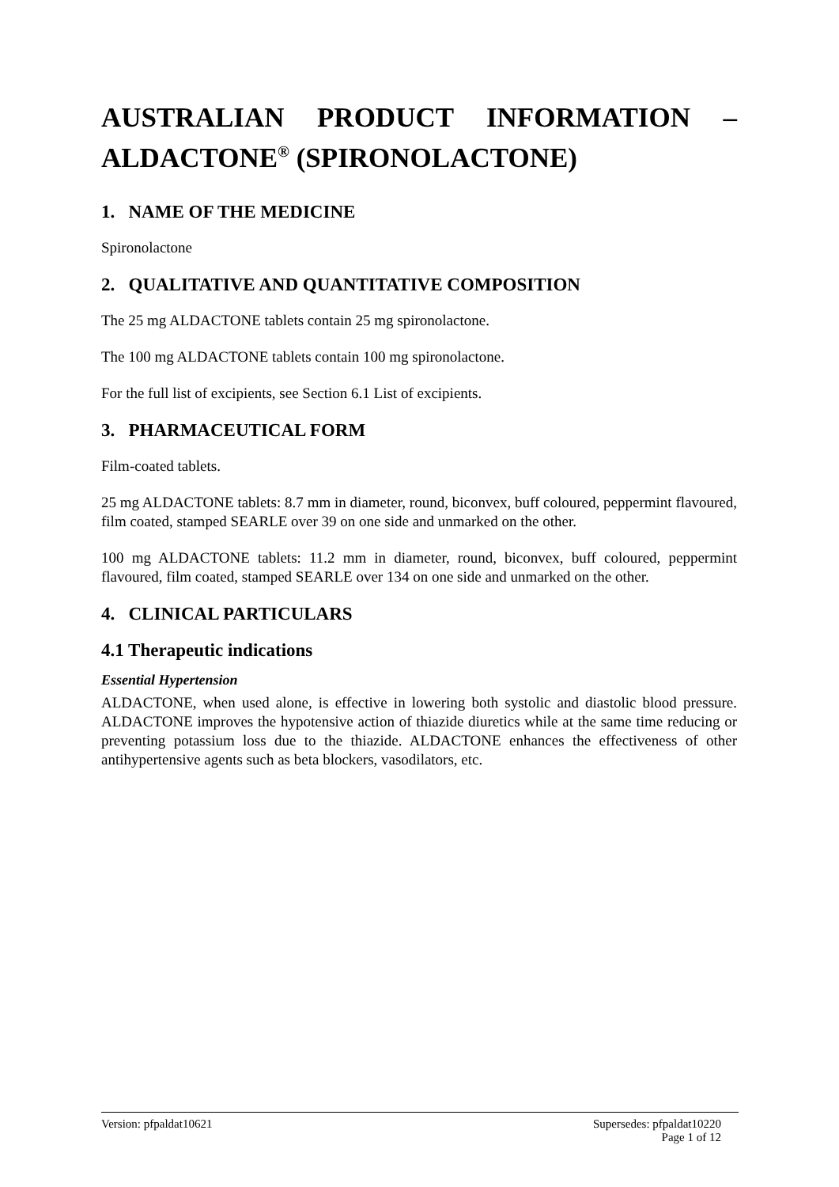AUSTRALIAN PRODUCT INFORMATION – ALDACTONE<sup>®</sup> (SPIRONOLACTONE)
1. NAME OF THE MEDICINE
Spironolactone
2. QUALITATIVE AND QUANTITATIVE COMPOSITION
The 25 mg ALDACTONE tablets contain 25 mg spironolactone.
The 100 mg ALDACTONE tablets contain 100 mg spironolactone.
For the full list of excipients, see Section 6.1 List of excipients.
3. PHARMACEUTICAL FORM
Film-coated tablets.
25 mg ALDACTONE tablets: 8.7 mm in diameter, round, biconvex, buff coloured, peppermint flavoured, film coated, stamped SEARLE over 39 on one side and unmarked on the other.
100 mg ALDACTONE tablets: 11.2 mm in diameter, round, biconvex, buff coloured, peppermint flavoured, film coated, stamped SEARLE over 134 on one side and unmarked on the other.
4. CLINICAL PARTICULARS
4.1 Therapeutic indications
Essential Hypertension
ALDACTONE, when used alone, is effective in lowering both systolic and diastolic blood pressure. ALDACTONE improves the hypotensive action of thiazide diuretics while at the same time reducing or preventing potassium loss due to the thiazide. ALDACTONE enhances the effectiveness of other antihypertensive agents such as beta blockers, vasodilators, etc.
Version: pfpaldat10621 Supersedes: pfpaldat10220
Page 1 of 12